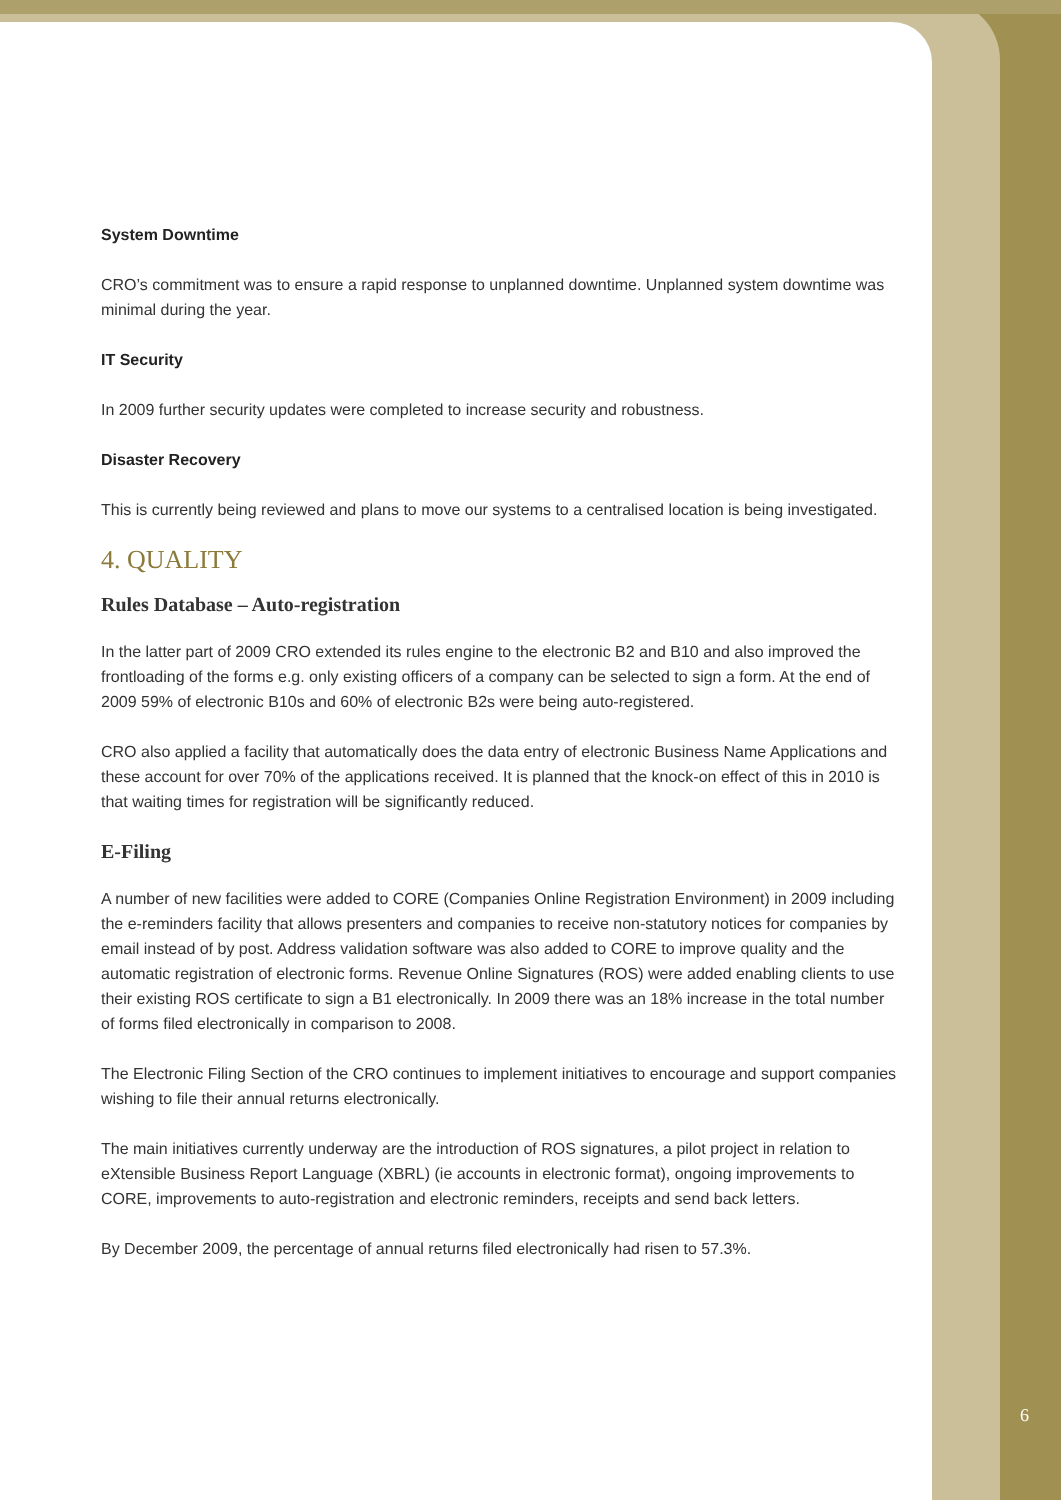System Downtime
CRO’s commitment was to ensure a rapid response to unplanned downtime. Unplanned system downtime was minimal during the year.
IT Security
In 2009 further security updates were completed to increase security and robustness.
Disaster Recovery
This is currently being reviewed and plans to move our systems to a centralised location is being investigated.
4. QUALITY
Rules Database – Auto-registration
In the latter part of 2009 CRO extended its rules engine to the electronic B2 and B10 and also improved the frontloading of the forms e.g. only existing officers of a company can be selected to sign a form. At the end of 2009 59% of electronic B10s and 60% of electronic B2s were being auto-registered.
CRO also applied a facility that automatically does the data entry of electronic Business Name Applications and these account for over 70% of the applications received. It is planned that the knock-on effect of this in 2010 is that waiting times for registration will be significantly reduced.
E-Filing
A number of new facilities were added to CORE (Companies Online Registration Environment) in 2009 including the e-reminders facility that allows presenters and companies to receive non-statutory notices for companies by email instead of by post. Address validation software was also added to CORE to improve quality and the automatic registration of electronic forms. Revenue Online Signatures (ROS) were added enabling clients to use their existing ROS certificate to sign a B1 electronically. In 2009 there was an 18% increase in the total number of forms filed electronically in comparison to 2008.
The Electronic Filing Section of the CRO continues to implement initiatives to encourage and support companies wishing to file their annual returns electronically.
The main initiatives currently underway are the introduction of ROS signatures, a pilot project in relation to eXtensible Business Report Language (XBRL) (ie accounts in electronic format), ongoing improvements to CORE, improvements to auto-registration and electronic reminders, receipts and send back letters.
By December 2009, the percentage of annual returns filed electronically had risen to 57.3%.
6